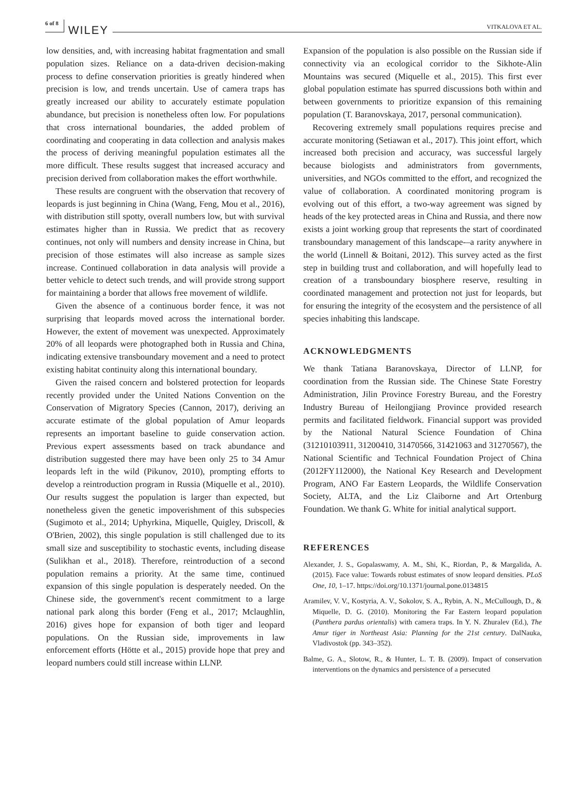6 of 8 WILEY VITKALOVA ET AL.
low densities, and, with increasing habitat fragmentation and small population sizes. Reliance on a data-driven decision-making process to define conservation priorities is greatly hindered when precision is low, and trends uncertain. Use of camera traps has greatly increased our ability to accurately estimate population abundance, but precision is nonetheless often low. For populations that cross international boundaries, the added problem of coordinating and cooperating in data collection and analysis makes the process of deriving meaningful population estimates all the more difficult. These results suggest that increased accuracy and precision derived from collaboration makes the effort worthwhile.
These results are congruent with the observation that recovery of leopards is just beginning in China (Wang, Feng, Mou et al., 2016), with distribution still spotty, overall numbers low, but with survival estimates higher than in Russia. We predict that as recovery continues, not only will numbers and density increase in China, but precision of those estimates will also increase as sample sizes increase. Continued collaboration in data analysis will provide a better vehicle to detect such trends, and will provide strong support for maintaining a border that allows free movement of wildlife.
Given the absence of a continuous border fence, it was not surprising that leopards moved across the international border. However, the extent of movement was unexpected. Approximately 20% of all leopards were photographed both in Russia and China, indicating extensive transboundary movement and a need to protect existing habitat continuity along this international boundary.
Given the raised concern and bolstered protection for leopards recently provided under the United Nations Convention on the Conservation of Migratory Species (Cannon, 2017), deriving an accurate estimate of the global population of Amur leopards represents an important baseline to guide conservation action. Previous expert assessments based on track abundance and distribution suggested there may have been only 25 to 34 Amur leopards left in the wild (Pikunov, 2010), prompting efforts to develop a reintroduction program in Russia (Miquelle et al., 2010). Our results suggest the population is larger than expected, but nonetheless given the genetic impoverishment of this subspecies (Sugimoto et al., 2014; Uphyrkina, Miquelle, Quigley, Driscoll, & O'Brien, 2002), this single population is still challenged due to its small size and susceptibility to stochastic events, including disease (Sulikhan et al., 2018). Therefore, reintroduction of a second population remains a priority. At the same time, continued expansion of this single population is desperately needed. On the Chinese side, the government's recent commitment to a large national park along this border (Feng et al., 2017; Mclaughlin, 2016) gives hope for expansion of both tiger and leopard populations. On the Russian side, improvements in law enforcement efforts (Hötte et al., 2015) provide hope that prey and leopard numbers could still increase within LLNP.
Expansion of the population is also possible on the Russian side if connectivity via an ecological corridor to the Sikhote-Alin Mountains was secured (Miquelle et al., 2015). This first ever global population estimate has spurred discussions both within and between governments to prioritize expansion of this remaining population (T. Baranovskaya, 2017, personal communication).
Recovering extremely small populations requires precise and accurate monitoring (Setiawan et al., 2017). This joint effort, which increased both precision and accuracy, was successful largely because biologists and administrators from governments, universities, and NGOs committed to the effort, and recognized the value of collaboration. A coordinated monitoring program is evolving out of this effort, a two-way agreement was signed by heads of the key protected areas in China and Russia, and there now exists a joint working group that represents the start of coordinated transboundary management of this landscape-–a rarity anywhere in the world (Linnell & Boitani, 2012). This survey acted as the first step in building trust and collaboration, and will hopefully lead to creation of a transboundary biosphere reserve, resulting in coordinated management and protection not just for leopards, but for ensuring the integrity of the ecosystem and the persistence of all species inhabiting this landscape.
ACKNOWLEDGMENTS
We thank Tatiana Baranovskaya, Director of LLNP, for coordination from the Russian side. The Chinese State Forestry Administration, Jilin Province Forestry Bureau, and the Forestry Industry Bureau of Heilongjiang Province provided research permits and facilitated fieldwork. Financial support was provided by the National Natural Science Foundation of China (31210103911, 31200410, 31470566, 31421063 and 31270567), the National Scientific and Technical Foundation Project of China (2012FY112000), the National Key Research and Development Program, ANO Far Eastern Leopards, the Wildlife Conservation Society, ALTA, and the Liz Claiborne and Art Ortenburg Foundation. We thank G. White for initial analytical support.
REFERENCES
Alexander, J. S., Gopalaswamy, A. M., Shi, K., Riordan, P., & Margalida, A. (2015). Face value: Towards robust estimates of snow leopard densities. PLoS One, 10, 1–17. https://doi.org/10.1371/journal.pone.0134815
Aramilev, V. V., Kostyria, A. V., Sokolov, S. A., Rybin, A. N., McCullough, D., & Miquelle, D. G. (2010). Monitoring the Far Eastern leopard population (Panthera pardus orientalis) with camera traps. In Y. N. Zhuralev (Ed.), The Amur tiger in Northeast Asia: Planning for the 21st century. DalNauka, Vladivostok (pp. 343–352).
Balme, G. A., Slotow, R., & Hunter, L. T. B. (2009). Impact of conservation interventions on the dynamics and persistence of a persecuted